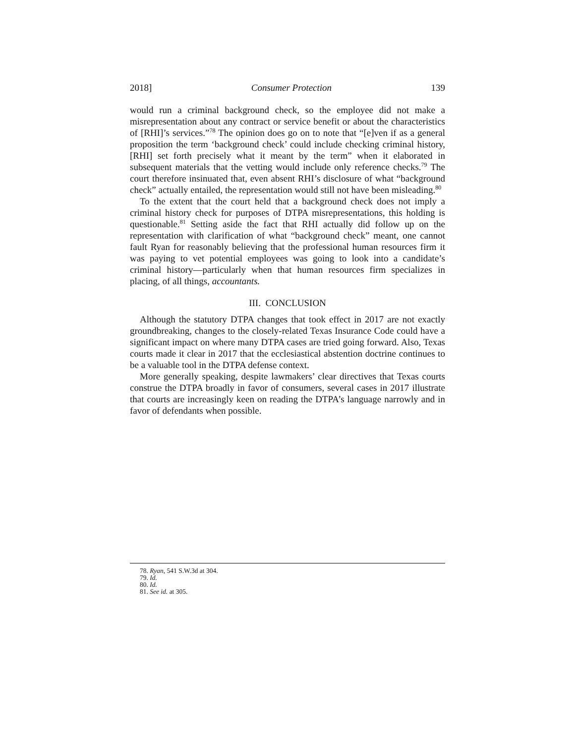2018] Consumer Protection 139
would run a criminal background check, so the employee did not make a misrepresentation about any contract or service benefit or about the characteristics of [RHI]’s services.”<sup>78</sup> The opinion does go on to note that “[e]ven if as a general proposition the term ‘background check’ could include checking criminal history, [RHI] set forth precisely what it meant by the term” when it elaborated in subsequent materials that the vetting would include only reference checks.<sup>79</sup> The court therefore insinuated that, even absent RHI’s disclosure of what “background check” actually entailed, the representation would still not have been misleading.<sup>80</sup>
To the extent that the court held that a background check does not imply a criminal history check for purposes of DTPA misrepresentations, this holding is questionable.<sup>81</sup> Setting aside the fact that RHI actually did follow up on the representation with clarification of what “background check” meant, one cannot fault Ryan for reasonably believing that the professional human resources firm it was paying to vet potential employees was going to look into a candidate’s criminal history—particularly when that human resources firm specializes in placing, of all things, accountants.
III. CONCLUSION
Although the statutory DTPA changes that took effect in 2017 are not exactly groundbreaking, changes to the closely-related Texas Insurance Code could have a significant impact on where many DTPA cases are tried going forward. Also, Texas courts made it clear in 2017 that the ecclesiastical abstention doctrine continues to be a valuable tool in the DTPA defense context.
More generally speaking, despite lawmakers’ clear directives that Texas courts construe the DTPA broadly in favor of consumers, several cases in 2017 illustrate that courts are increasingly keen on reading the DTPA’s language narrowly and in favor of defendants when possible.
78. Ryan, 541 S.W.3d at 304.
79. Id.
80. Id.
81. See id. at 305.